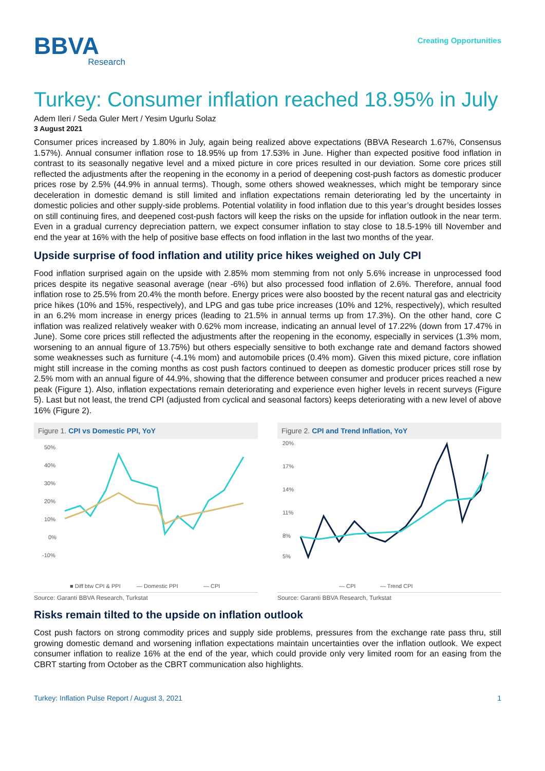BBVA
Research
Creating Opportunities
Turkey: Consumer inflation reached 18.95% in July
Adem Ileri / Seda Guler Mert / Yesim Ugurlu Solaz
3 August 2021
Consumer prices increased by 1.80% in July, again being realized above expectations (BBVA Research 1.67%, Consensus 1.57%). Annual consumer inflation rose to 18.95% up from 17.53% in June. Higher than expected positive food inflation in contrast to its seasonally negative level and a mixed picture in core prices resulted in our deviation. Some core prices still reflected the adjustments after the reopening in the economy in a period of deepening cost-push factors as domestic producer prices rose by 2.5% (44.9% in annual terms). Though, some others showed weaknesses, which might be temporary since deceleration in domestic demand is still limited and inflation expectations remain deteriorating led by the uncertainty in domestic policies and other supply-side problems. Potential volatility in food inflation due to this year’s drought besides losses on still continuing fires, and deepened cost-push factors will keep the risks on the upside for inflation outlook in the near term. Even in a gradual currency depreciation pattern, we expect consumer inflation to stay close to 18.5-19% till November and end the year at 16% with the help of positive base effects on food inflation in the last two months of the year.
Upside surprise of food inflation and utility price hikes weighed on July CPI
Food inflation surprised again on the upside with 2.85% mom stemming from not only 5.6% increase in unprocessed food prices despite its negative seasonal average (near -6%) but also processed food inflation of 2.6%. Therefore, annual food inflation rose to 25.5% from 20.4% the month before. Energy prices were also boosted by the recent natural gas and electricity price hikes (10% and 15%, respectively), and LPG and gas tube price increases (10% and 12%, respectively), which resulted in an 6.2% mom increase in energy prices (leading to 21.5% in annual terms up from 17.3%). On the other hand, core C inflation was realized relatively weaker with 0.62% mom increase, indicating an annual level of 17.22% (down from 17.47% in June). Some core prices still reflected the adjustments after the reopening in the economy, especially in services (1.3% mom, worsening to an annual figure of 13.75%) but others especially sensitive to both exchange rate and demand factors showed some weaknesses such as furniture (-4.1% mom) and automobile prices (0.4% mom). Given this mixed picture, core inflation might still increase in the coming months as cost push factors continued to deepen as domestic producer prices still rose by 2.5% mom with an annual figure of 44.9%, showing that the difference between consumer and producer prices reached a new peak (Figure 1). Also, inflation expectations remain deteriorating and experience even higher levels in recent surveys (Figure 5). Last but not least, the trend CPI (adjusted from cyclical and seasonal factors) keeps deteriorating with a new level of above 16% (Figure 2).
Figure 1. CPI vs Domestic PPI, YoY
50%
40%
30%
20%
10%
0%
-10%
■ Diff btw CPI & PPI
— Domestic PPI
— CPI
Source: Garanti BBVA Research, Turkstat
Figure 2. CPI and Trend Inflation, YoY
20%
17%
14%
11%
8%
5%
— CPI
— Trend CPI
Source: Garanti BBVA Research, Turkstat
Risks remain tilted to the upside on inflation outlook
Cost push factors on strong commodity prices and supply side problems, pressures from the exchange rate pass thru, still growing domestic demand and worsening inflation expectations maintain uncertainties over the inflation outlook. We expect consumer inflation to realize 16% at the end of the year, which could provide only very limited room for an easing from the CBRT starting from October as the CBRT communication also highlights.
Turkey: Inflation Pulse Report / August 3, 2021 1